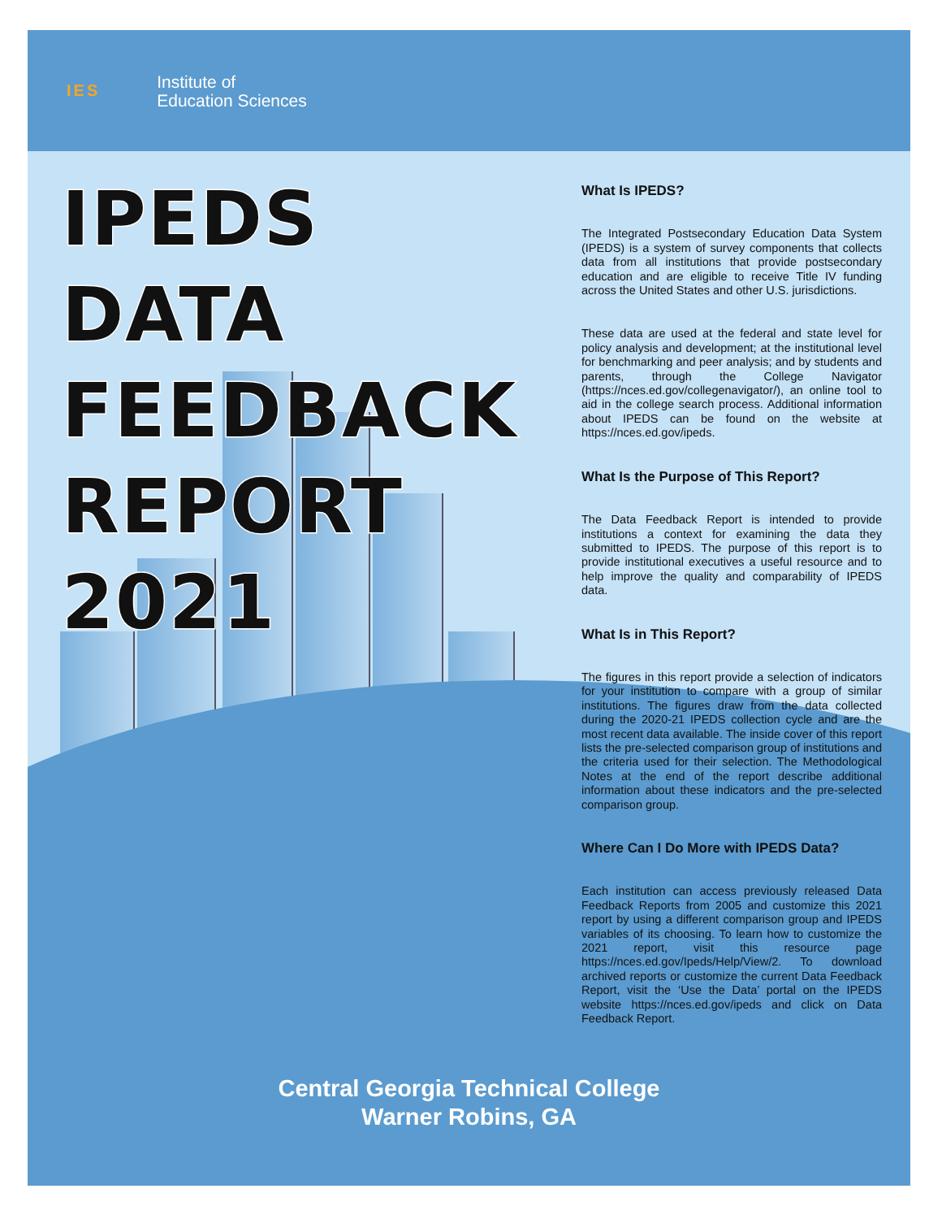IES Institute of
Education Sciences
IPEDS
DATA
FEEDBACK
REPORT
2021
What Is IPEDS?
The Integrated Postsecondary Education Data System (IPEDS) is a system of survey components that collects data from all institutions that provide postsecondary education and are eligible to receive Title IV funding across the United States and other U.S. jurisdictions.
These data are used at the federal and state level for policy analysis and development; at the institutional level for benchmarking and peer analysis; and by students and parents, through the College Navigator (https://nces.ed.gov/collegenavigator/), an online tool to aid in the college search process. Additional information about IPEDS can be found on the website at https://nces.ed.gov/ipeds.
What Is the Purpose of This Report?
The Data Feedback Report is intended to provide institutions a context for examining the data they submitted to IPEDS. The purpose of this report is to provide institutional executives a useful resource and to help improve the quality and comparability of IPEDS data.
What Is in This Report?
The figures in this report provide a selection of indicators for your institution to compare with a group of similar institutions. The figures draw from the data collected during the 2020-21 IPEDS collection cycle and are the most recent data available. The inside cover of this report lists the pre-selected comparison group of institutions and the criteria used for their selection. The Methodological Notes at the end of the report describe additional information about these indicators and the pre-selected comparison group.
Where Can I Do More with IPEDS Data?
Each institution can access previously released Data Feedback Reports from 2005 and customize this 2021 report by using a different comparison group and IPEDS variables of its choosing. To learn how to customize the 2021 report, visit this resource page https://nces.ed.gov/Ipeds/Help/View/2. To download archived reports or customize the current Data Feedback Report, visit the ‘Use the Data’ portal on the IPEDS website https://nces.ed.gov/ipeds and click on Data Feedback Report.
Central Georgia Technical College
Warner Robins, GA